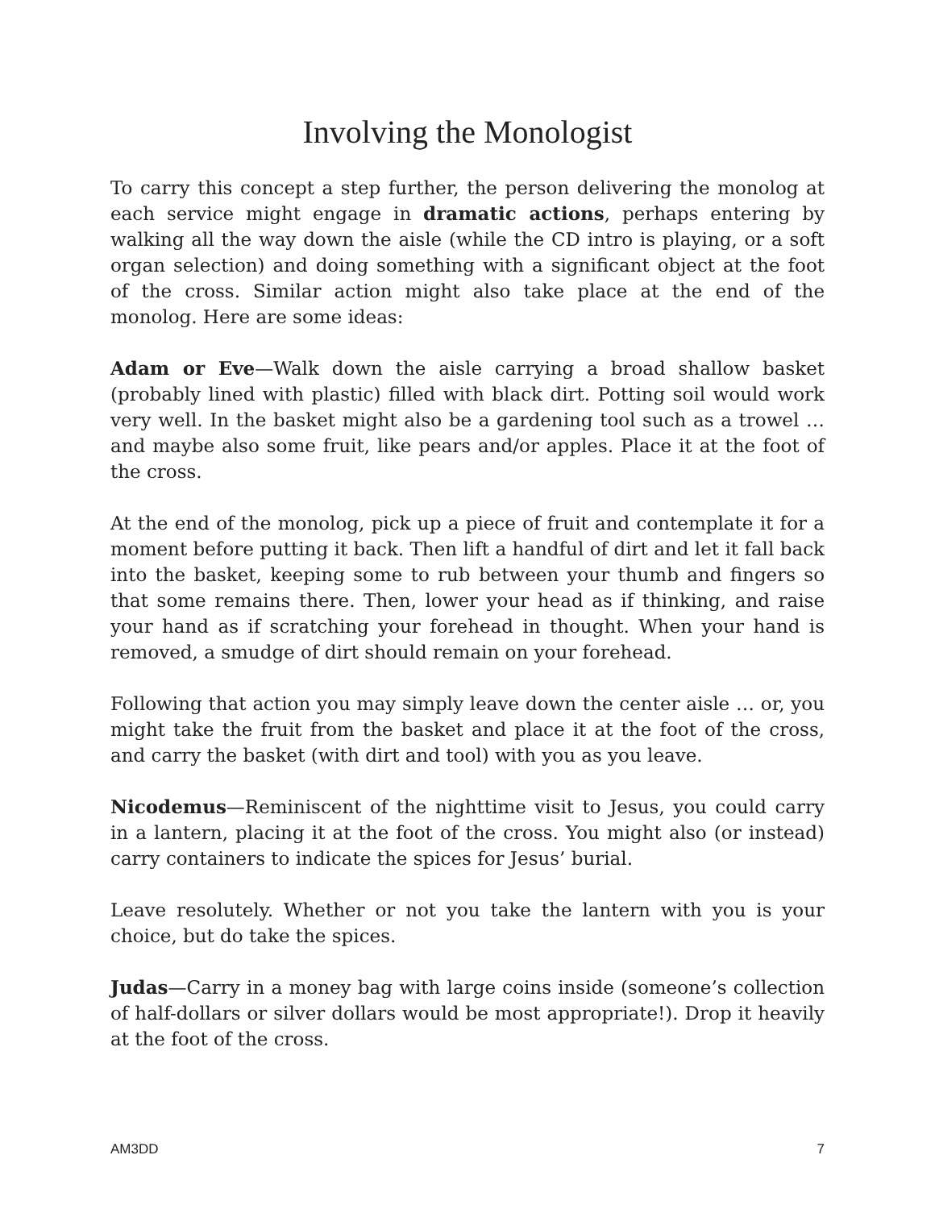Involving the Monologist
To carry this concept a step further, the person delivering the monolog at each service might engage in dramatic actions, perhaps entering by walking all the way down the aisle (while the CD intro is playing, or a soft organ selection) and doing something with a significant object at the foot of the cross. Similar action might also take place at the end of the monolog. Here are some ideas:
Adam or Eve—Walk down the aisle carrying a broad shallow basket (probably lined with plastic) filled with black dirt. Potting soil would work very well. In the basket might also be a gardening tool such as a trowel … and maybe also some fruit, like pears and/or apples. Place it at the foot of the cross.
At the end of the monolog, pick up a piece of fruit and contemplate it for a moment before putting it back. Then lift a handful of dirt and let it fall back into the basket, keeping some to rub between your thumb and fingers so that some remains there. Then, lower your head as if thinking, and raise your hand as if scratching your forehead in thought. When your hand is removed, a smudge of dirt should remain on your forehead.
Following that action you may simply leave down the center aisle … or, you might take the fruit from the basket and place it at the foot of the cross, and carry the basket (with dirt and tool) with you as you leave.
Nicodemus—Reminiscent of the nighttime visit to Jesus, you could carry in a lantern, placing it at the foot of the cross. You might also (or instead) carry containers to indicate the spices for Jesus’ burial.
Leave resolutely. Whether or not you take the lantern with you is your choice, but do take the spices.
Judas—Carry in a money bag with large coins inside (someone’s collection of half-dollars or silver dollars would be most appropriate!). Drop it heavily at the foot of the cross.
AM3DD 7